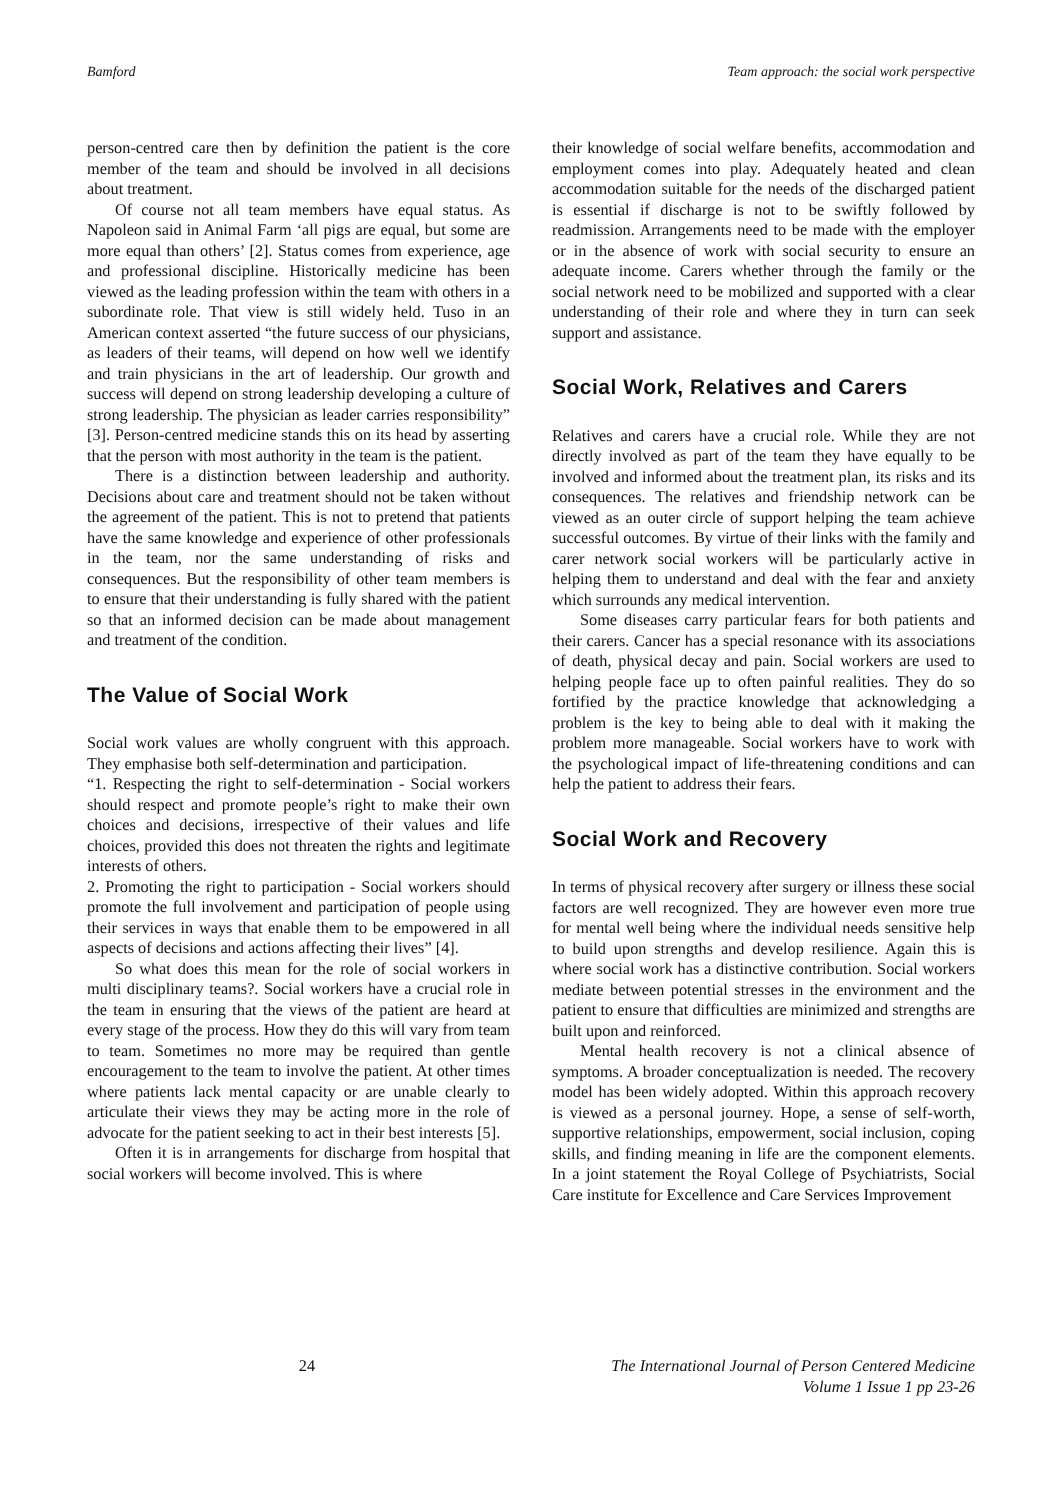Bamford Team approach: the social work perspective
person-centred care then by definition the patient is the core member of the team and should be involved in all decisions about treatment.
Of course not all team members have equal status. As Napoleon said in Animal Farm ‘all pigs are equal, but some are more equal than others’ [2]. Status comes from experience, age and professional discipline. Historically medicine has been viewed as the leading profession within the team with others in a subordinate role. That view is still widely held. Tuso in an American context asserted “the future success of our physicians, as leaders of their teams, will depend on how well we identify and train physicians in the art of leadership. Our growth and success will depend on strong leadership developing a culture of strong leadership. The physician as leader carries responsibility” [3]. Person-centred medicine stands this on its head by asserting that the person with most authority in the team is the patient.
There is a distinction between leadership and authority. Decisions about care and treatment should not be taken without the agreement of the patient. This is not to pretend that patients have the same knowledge and experience of other professionals in the team, nor the same understanding of risks and consequences. But the responsibility of other team members is to ensure that their understanding is fully shared with the patient so that an informed decision can be made about management and treatment of the condition.
The Value of Social Work
Social work values are wholly congruent with this approach. They emphasise both self-determination and participation.
“1. Respecting the right to self-determination - Social workers should respect and promote people’s right to make their own choices and decisions, irrespective of their values and life choices, provided this does not threaten the rights and legitimate interests of others.
2. Promoting the right to participation - Social workers should promote the full involvement and participation of people using their services in ways that enable them to be empowered in all aspects of decisions and actions affecting their lives” [4].
So what does this mean for the role of social workers in multi disciplinary teams?. Social workers have a crucial role in the team in ensuring that the views of the patient are heard at every stage of the process. How they do this will vary from team to team. Sometimes no more may be required than gentle encouragement to the team to involve the patient. At other times where patients lack mental capacity or are unable clearly to articulate their views they may be acting more in the role of advocate for the patient seeking to act in their best interests [5].
Often it is in arrangements for discharge from hospital that social workers will become involved. This is where
their knowledge of social welfare benefits, accommodation and employment comes into play. Adequately heated and clean accommodation suitable for the needs of the discharged patient is essential if discharge is not to be swiftly followed by readmission. Arrangements need to be made with the employer or in the absence of work with social security to ensure an adequate income. Carers whether through the family or the social network need to be mobilized and supported with a clear understanding of their role and where they in turn can seek support and assistance.
Social Work, Relatives and Carers
Relatives and carers have a crucial role. While they are not directly involved as part of the team they have equally to be involved and informed about the treatment plan, its risks and its consequences. The relatives and friendship network can be viewed as an outer circle of support helping the team achieve successful outcomes. By virtue of their links with the family and carer network social workers will be particularly active in helping them to understand and deal with the fear and anxiety which surrounds any medical intervention.
Some diseases carry particular fears for both patients and their carers. Cancer has a special resonance with its associations of death, physical decay and pain. Social workers are used to helping people face up to often painful realities. They do so fortified by the practice knowledge that acknowledging a problem is the key to being able to deal with it making the problem more manageable. Social workers have to work with the psychological impact of life-threatening conditions and can help the patient to address their fears.
Social Work and Recovery
In terms of physical recovery after surgery or illness these social factors are well recognized. They are however even more true for mental well being where the individual needs sensitive help to build upon strengths and develop resilience. Again this is where social work has a distinctive contribution. Social workers mediate between potential stresses in the environment and the patient to ensure that difficulties are minimized and strengths are built upon and reinforced.
Mental health recovery is not a clinical absence of symptoms. A broader conceptualization is needed. The recovery model has been widely adopted. Within this approach recovery is viewed as a personal journey. Hope, a sense of self-worth, supportive relationships, empowerment, social inclusion, coping skills, and finding meaning in life are the component elements. In a joint statement the Royal College of Psychiatrists, Social Care institute for Excellence and Care Services Improvement
24 The International Journal of Person Centered Medicine
Volume 1 Issue 1 pp 23-26